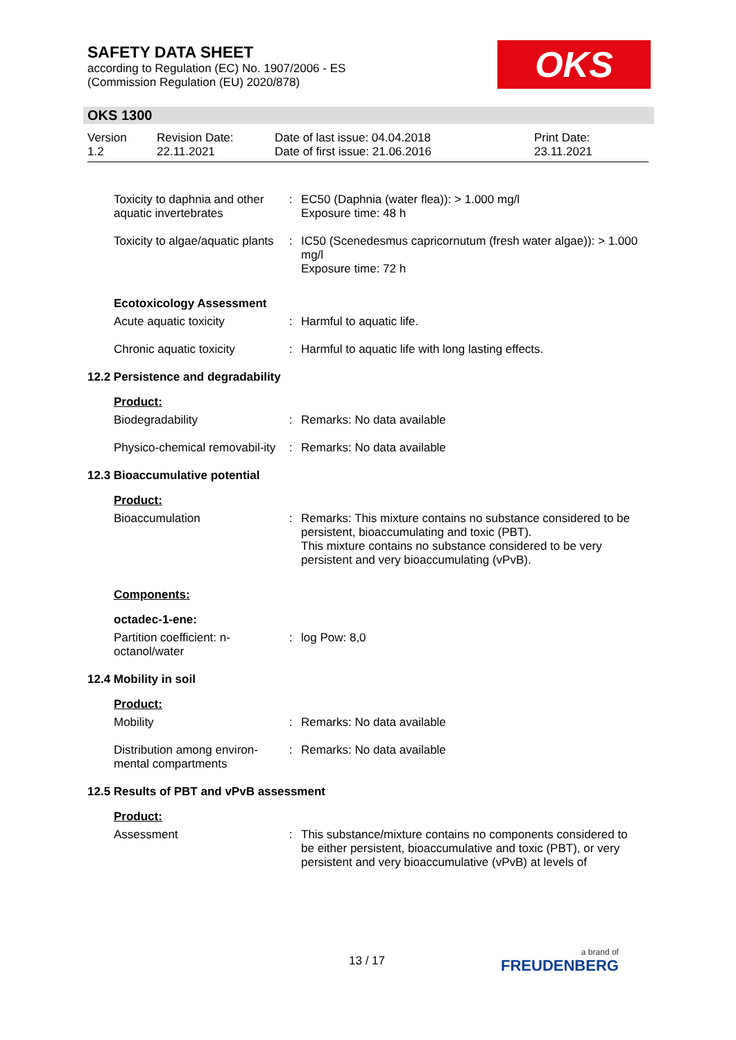SAFETY DATA SHEET
according to Regulation (EC) No. 1907/2006 - ES
(Commission Regulation (EU) 2020/878)
OKS
OKS 1300
Version
1.2
Revision Date:
22.11.2021
Date of last issue: 04.04.2018
Date of first issue: 21.06.2016
Print Date:
23.11.2021
Toxicity to daphnia and other aquatic invertebrates
: EC50 (Daphnia (water flea)): > 1.000 mg/l
Exposure time: 48 h
Toxicity to algae/aquatic plants
: IC50 (Scenedesmus capricornutum (fresh water algae)): > 1.000 mg/l
Exposure time: 72 h
Ecotoxicology Assessment
Acute aquatic toxicity : Harmful to aquatic life.
Chronic aquatic toxicity
: Harmful to aquatic life with long lasting effects.
12.2 Persistence and degradability
Product:
Biodegradability : Remarks: No data available
Physico-chemical removabil-ity
: Remarks: No data available
12.3 Bioaccumulative potential
Product:
Bioaccumulation : Remarks: This mixture contains no substance considered to be persistent, bioaccumulating and toxic (PBT).
This mixture contains no substance considered to be very persistent and very bioaccumulating (vPvB).
Components:
octadec-1-ene:
Partition coefficient: n-octanol/water
: log Pow: 8,0
12.4 Mobility in soil
Product:
Mobility : Remarks: No data available
Distribution among environ-mental compartments
: Remarks: No data available
12.5 Results of PBT and vPvB assessment
Product:
Assessment : This substance/mixture contains no components considered to be either persistent, bioaccumulative and toxic (PBT), or very persistent and very bioaccumulative (vPvB) at levels of
13 / 17
a brand of
FREUDENBERG